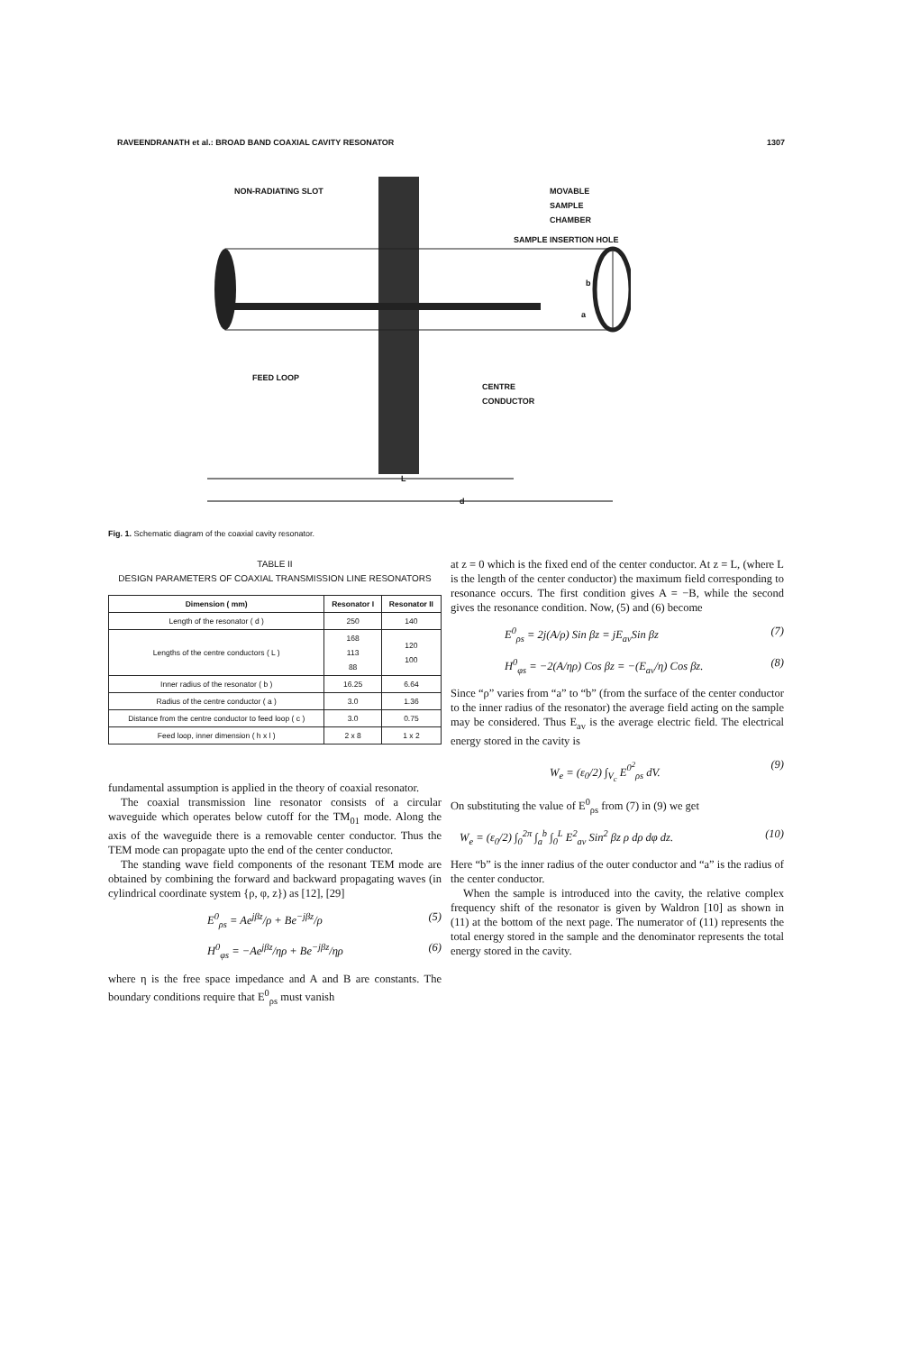RAVEENDRANATH et al.: BROAD BAND COAXIAL CAVITY RESONATOR 1307
NON-RADIATING SLOT
MOVABLE
SAMPLE
CHAMBER
SAMPLE INSERTION HOLE
b
a
FEED LOOP
CENTRE
CONDUCTOR
L
d
Fig. 1. Schematic diagram of the coaxial cavity resonator.
TABLE II
DESIGN PARAMETERS OF COAXIAL TRANSMISSION LINE RESONATORS
| Dimension ( mm) | Resonator I | Resonator II |
| --- | --- | --- |
| Length of the resonator ( d ) | 250 | 140 |
| Lengths of the centre conductors ( L ) | 168 113 88 | 120 100 |
| Inner radius of the resonator ( b ) | 16.25 | 6.64 |
| Radius of the centre conductor ( a ) | 3.0 | 1.36 |
| Distance from the centre conductor to feed loop ( c ) | 3.0 | 0.75 |
| Feed loop, inner dimension ( h x l ) | 2 x 8 | 1 x 2 |
fundamental assumption is applied in the theory of coaxial resonator.
The coaxial transmission line resonator consists of a circular waveguide which operates below cutoff for the TM<sub>01</sub> mode. Along the axis of the waveguide there is a removable center conductor. Thus the TEM mode can propagate upto the end of the center conductor.
The standing wave field components of the resonant TEM mode are obtained by combining the forward and backward propagating waves (in cylindrical coordinate system {ρ, φ, z}) as [12], [29]
E<sup>0</sup><sub>ρs</sub> = Ae<sup>jβz</sup>/ρ + Be<sup>−jβz</sup>/ρ (5)
H<sup>0</sup><sub>φs</sub> = −Ae<sup>jβz</sup>/ηρ + Be<sup>−jβz</sup>/ηρ (6)
where η is the free space impedance and A and B are constants. The boundary conditions require that E<sup>0</sup><sub>ρs</sub> must vanish
at z = 0 which is the fixed end of the center conductor. At z = L, (where L is the length of the center conductor) the maximum field corresponding to resonance occurs. The first condition gives A = −B, while the second gives the resonance condition. Now, (5) and (6) become
E<sup>0</sup><sub>ρs</sub> = 2j(A/ρ) Sin βz = jE<sub>av</sub>Sin βz (7)
H<sup>0</sup><sub>φs</sub> = −2(A/ηρ) Cos βz = −(E<sub>av</sub>/η) Cos βz. (8)
Since “ρ” varies from “a” to “b” (from the surface of the center conductor to the inner radius of the resonator) the average field acting on the sample may be considered. Thus E<sub>av</sub> is the average electric field. The electrical energy stored in the cavity is
W<sub>e</sub> = (ε<sub>0</sub>/2) ∫<sub>V<sub>c</sub></sub> E<sup>0<sup>2</sup></sup><sub>ρs</sub> dV. (9)
On substituting the value of E<sup>0</sup><sub>ρs</sub> from (7) in (9) we get
W<sub>e</sub> = (ε<sub>0</sub>/2) ∫<sub>0</sub><sup>2π</sup> ∫<sub>a</sub><sup>b</sup> ∫<sub>0</sub><sup>L</sup> E<sup>2</sup><sub>av</sub> Sin<sup>2</sup> βz ρ dρ dφ dz. (10)
Here “b” is the inner radius of the outer conductor and “a” is the radius of the center conductor.
When the sample is introduced into the cavity, the relative complex frequency shift of the resonator is given by Waldron [10] as shown in (11) at the bottom of the next page. The numerator of (11) represents the total energy stored in the sample and the denominator represents the total energy stored in the cavity.